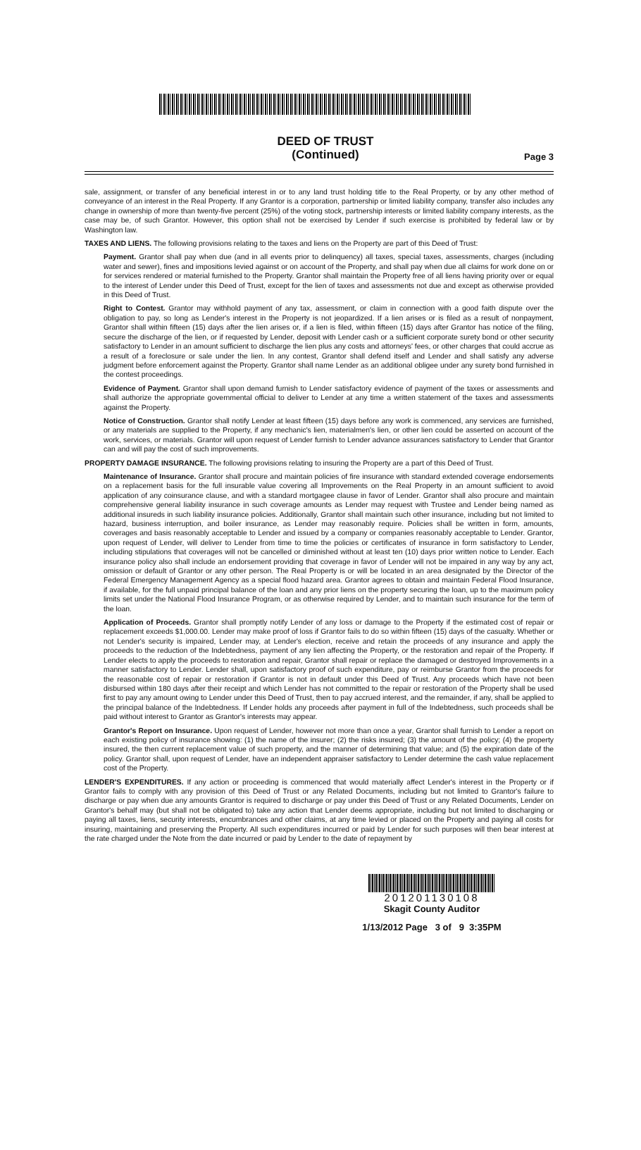DEED OF TRUST
(Continued)
Page 3
sale, assignment, or transfer of any beneficial interest in or to any land trust holding title to the Real Property, or by any other method of conveyance of an interest in the Real Property. If any Grantor is a corporation, partnership or limited liability company, transfer also includes any change in ownership of more than twenty-five percent (25%) of the voting stock, partnership interests or limited liability company interests, as the case may be, of such Grantor. However, this option shall not be exercised by Lender if such exercise is prohibited by federal law or by Washington law.
TAXES AND LIENS. The following provisions relating to the taxes and liens on the Property are part of this Deed of Trust:
Payment. Grantor shall pay when due (and in all events prior to delinquency) all taxes, special taxes, assessments, charges (including water and sewer), fines and impositions levied against or on account of the Property, and shall pay when due all claims for work done on or for services rendered or material furnished to the Property. Grantor shall maintain the Property free of all liens having priority over or equal to the interest of Lender under this Deed of Trust, except for the lien of taxes and assessments not due and except as otherwise provided in this Deed of Trust.
Right to Contest. Grantor may withhold payment of any tax, assessment, or claim in connection with a good faith dispute over the obligation to pay, so long as Lender's interest in the Property is not jeopardized. If a lien arises or is filed as a result of nonpayment, Grantor shall within fifteen (15) days after the lien arises or, if a lien is filed, within fifteen (15) days after Grantor has notice of the filing, secure the discharge of the lien, or if requested by Lender, deposit with Lender cash or a sufficient corporate surety bond or other security satisfactory to Lender in an amount sufficient to discharge the lien plus any costs and attorneys' fees, or other charges that could accrue as a result of a foreclosure or sale under the lien. In any contest, Grantor shall defend itself and Lender and shall satisfy any adverse judgment before enforcement against the Property. Grantor shall name Lender as an additional obligee under any surety bond furnished in the contest proceedings.
Evidence of Payment. Grantor shall upon demand furnish to Lender satisfactory evidence of payment of the taxes or assessments and shall authorize the appropriate governmental official to deliver to Lender at any time a written statement of the taxes and assessments against the Property.
Notice of Construction. Grantor shall notify Lender at least fifteen (15) days before any work is commenced, any services are furnished, or any materials are supplied to the Property, if any mechanic's lien, materialmen's lien, or other lien could be asserted on account of the work, services, or materials. Grantor will upon request of Lender furnish to Lender advance assurances satisfactory to Lender that Grantor can and will pay the cost of such improvements.
PROPERTY DAMAGE INSURANCE. The following provisions relating to insuring the Property are a part of this Deed of Trust.
Maintenance of Insurance. Grantor shall procure and maintain policies of fire insurance with standard extended coverage endorsements on a replacement basis for the full insurable value covering all Improvements on the Real Property in an amount sufficient to avoid application of any coinsurance clause, and with a standard mortgagee clause in favor of Lender. Grantor shall also procure and maintain comprehensive general liability insurance in such coverage amounts as Lender may request with Trustee and Lender being named as additional insureds in such liability insurance policies. Additionally, Grantor shall maintain such other insurance, including but not limited to hazard, business interruption, and boiler insurance, as Lender may reasonably require. Policies shall be written in form, amounts, coverages and basis reasonably acceptable to Lender and issued by a company or companies reasonably acceptable to Lender. Grantor, upon request of Lender, will deliver to Lender from time to time the policies or certificates of insurance in form satisfactory to Lender, including stipulations that coverages will not be cancelled or diminished without at least ten (10) days prior written notice to Lender. Each insurance policy also shall include an endorsement providing that coverage in favor of Lender will not be impaired in any way by any act, omission or default of Grantor or any other person. The Real Property is or will be located in an area designated by the Director of the Federal Emergency Management Agency as a special flood hazard area. Grantor agrees to obtain and maintain Federal Flood Insurance, if available, for the full unpaid principal balance of the loan and any prior liens on the property securing the loan, up to the maximum policy limits set under the National Flood Insurance Program, or as otherwise required by Lender, and to maintain such insurance for the term of the loan.
Application of Proceeds. Grantor shall promptly notify Lender of any loss or damage to the Property if the estimated cost of repair or replacement exceeds $1,000.00. Lender may make proof of loss if Grantor fails to do so within fifteen (15) days of the casualty. Whether or not Lender's security is impaired, Lender may, at Lender's election, receive and retain the proceeds of any insurance and apply the proceeds to the reduction of the Indebtedness, payment of any lien affecting the Property, or the restoration and repair of the Property. If Lender elects to apply the proceeds to restoration and repair, Grantor shall repair or replace the damaged or destroyed Improvements in a manner satisfactory to Lender. Lender shall, upon satisfactory proof of such expenditure, pay or reimburse Grantor from the proceeds for the reasonable cost of repair or restoration if Grantor is not in default under this Deed of Trust. Any proceeds which have not been disbursed within 180 days after their receipt and which Lender has not committed to the repair or restoration of the Property shall be used first to pay any amount owing to Lender under this Deed of Trust, then to pay accrued interest, and the remainder, if any, shall be applied to the principal balance of the Indebtedness. If Lender holds any proceeds after payment in full of the Indebtedness, such proceeds shall be paid without interest to Grantor as Grantor's interests may appear.
Grantor's Report on Insurance. Upon request of Lender, however not more than once a year, Grantor shall furnish to Lender a report on each existing policy of insurance showing: (1) the name of the insurer; (2) the risks insured; (3) the amount of the policy; (4) the property insured, the then current replacement value of such property, and the manner of determining that value; and (5) the expiration date of the policy. Grantor shall, upon request of Lender, have an independent appraiser satisfactory to Lender determine the cash value replacement cost of the Property.
LENDER'S EXPENDITURES. If any action or proceeding is commenced that would materially affect Lender's interest in the Property or if Grantor fails to comply with any provision of this Deed of Trust or any Related Documents, including but not limited to Grantor's failure to discharge or pay when due any amounts Grantor is required to discharge or pay under this Deed of Trust or any Related Documents, Lender on Grantor's behalf may (but shall not be obligated to) take any action that Lender deems appropriate, including but not limited to discharging or paying all taxes, liens, security interests, encumbrances and other claims, at any time levied or placed on the Property and paying all costs for insuring, maintaining and preserving the Property. All such expenditures incurred or paid by Lender for such purposes will then bear interest at the rate charged under the Note from the date incurred or paid by Lender to the date of repayment by
201201130108
Skagit County Auditor
1/13/2012 Page 3 of 9 3:35PM